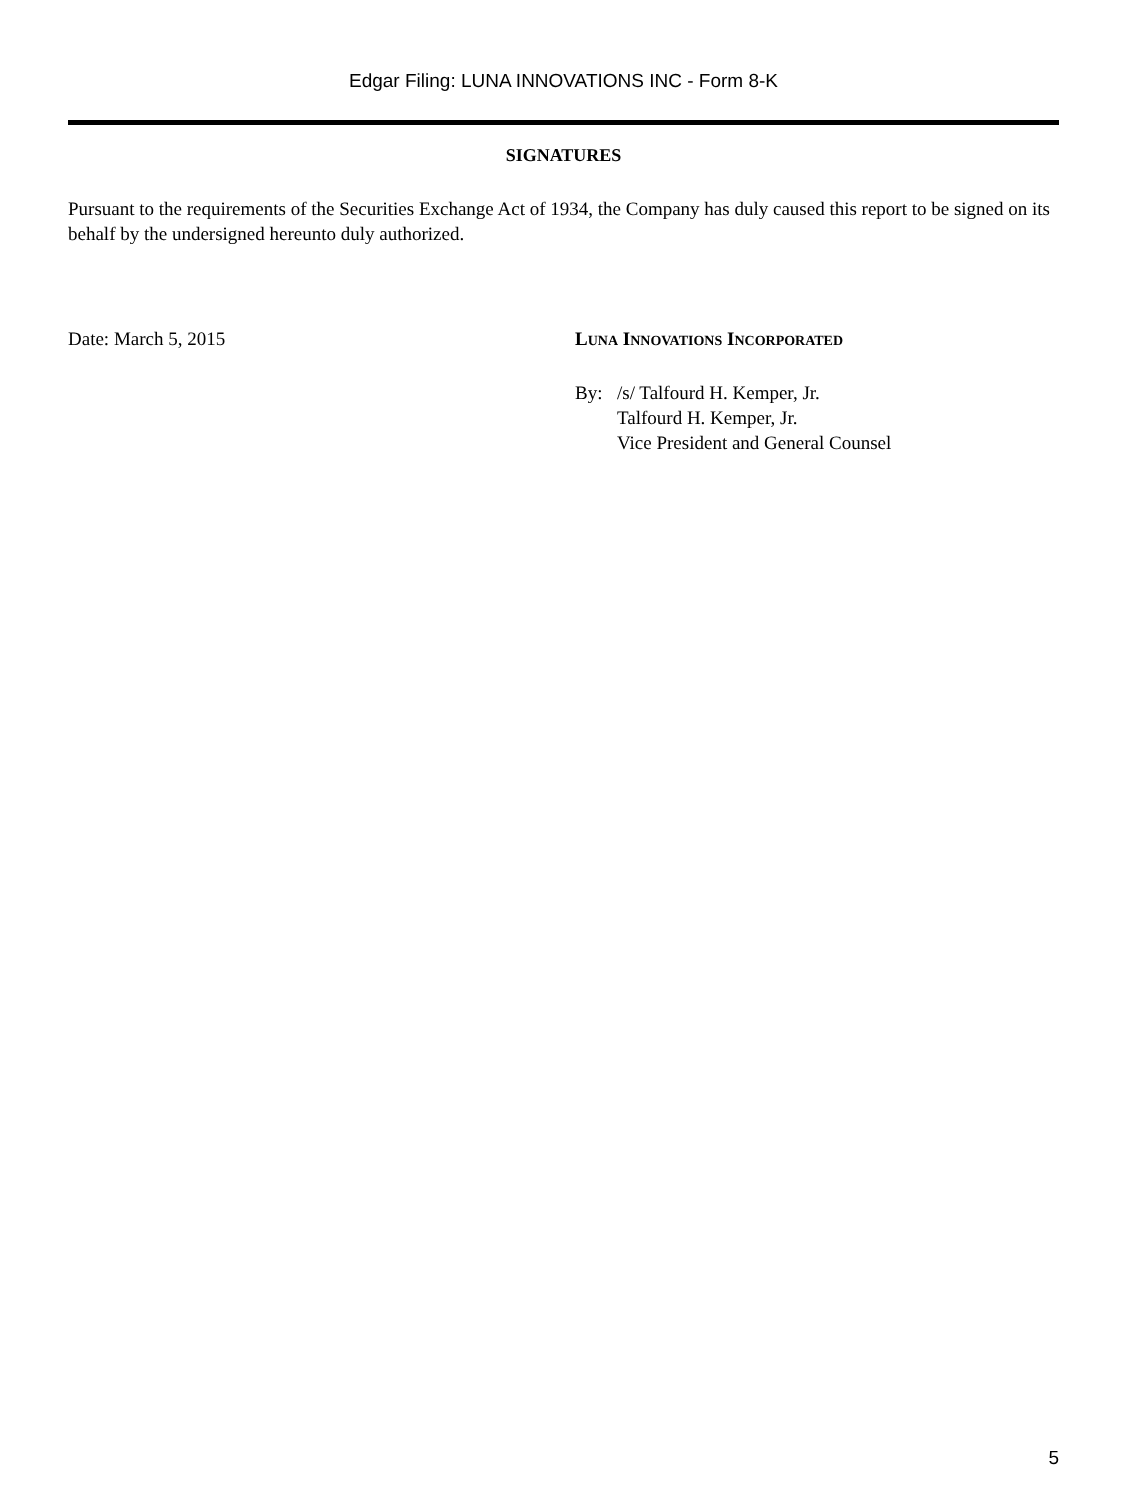Edgar Filing: LUNA INNOVATIONS INC - Form 8-K
SIGNATURES
Pursuant to the requirements of the Securities Exchange Act of 1934, the Company has duly caused this report to be signed on its behalf by the undersigned hereunto duly authorized.
Date: March 5, 2015 LUNA INNOVATIONS INCORPORATED
By: /s/ Talfourd H. Kemper, Jr.
Talfourd H. Kemper, Jr.
Vice President and General Counsel
5